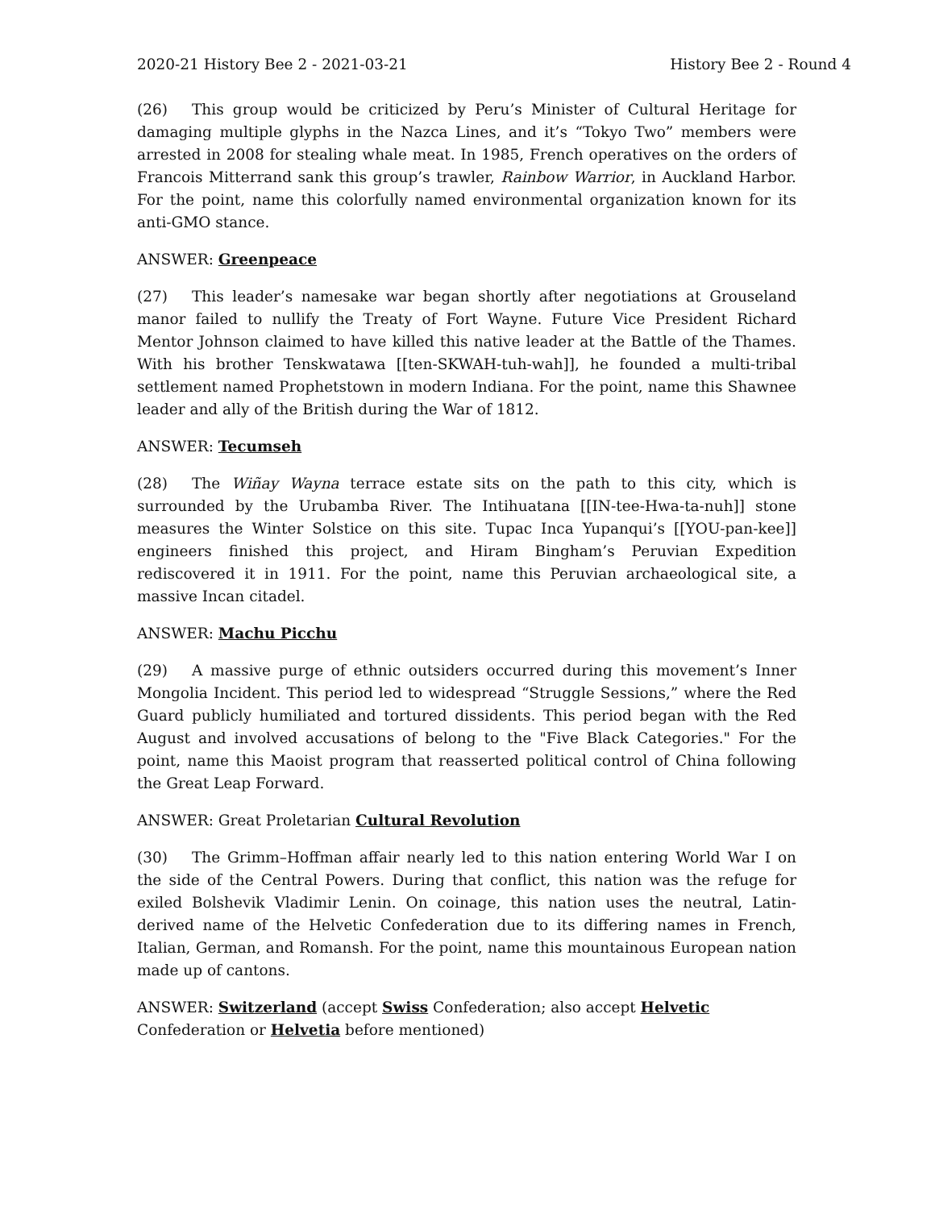2020-21 History Bee 2 - 2021-03-21 History Bee 2 - Round 4
(26) This group would be criticized by Peru’s Minister of Cultural Heritage for damaging multiple glyphs in the Nazca Lines, and it’s “Tokyo Two” members were arrested in 2008 for stealing whale meat. In 1985, French operatives on the orders of Francois Mitterrand sank this group’s trawler, Rainbow Warrior, in Auckland Harbor. For the point, name this colorfully named environmental organization known for its anti-GMO stance.
ANSWER: Greenpeace
(27) This leader’s namesake war began shortly after negotiations at Grouseland manor failed to nullify the Treaty of Fort Wayne. Future Vice President Richard Mentor Johnson claimed to have killed this native leader at the Battle of the Thames. With his brother Tenskwatawa [[ten-SKWAH-tuh-wah]], he founded a multi-tribal settlement named Prophetstown in modern Indiana. For the point, name this Shawnee leader and ally of the British during the War of 1812.
ANSWER: Tecumseh
(28) The Wiñay Wayna terrace estate sits on the path to this city, which is surrounded by the Urubamba River. The Intihuatana [[IN-tee-Hwa-ta-nuh]] stone measures the Winter Solstice on this site. Tupac Inca Yupanqui’s [[YOU-pan-kee]] engineers finished this project, and Hiram Bingham’s Peruvian Expedition rediscovered it in 1911. For the point, name this Peruvian archaeological site, a massive Incan citadel.
ANSWER: Machu Picchu
(29) A massive purge of ethnic outsiders occurred during this movement’s Inner Mongolia Incident. This period led to widespread “Struggle Sessions,” where the Red Guard publicly humiliated and tortured dissidents. This period began with the Red August and involved accusations of belong to the "Five Black Categories." For the point, name this Maoist program that reasserted political control of China following the Great Leap Forward.
ANSWER: Great Proletarian Cultural Revolution
(30) The Grimm–Hoffman affair nearly led to this nation entering World War I on the side of the Central Powers. During that conflict, this nation was the refuge for exiled Bolshevik Vladimir Lenin. On coinage, this nation uses the neutral, Latin-derived name of the Helvetic Confederation due to its differing names in French, Italian, German, and Romansh. For the point, name this mountainous European nation made up of cantons.
ANSWER: Switzerland (accept Swiss Confederation; also accept Helvetic Confederation or Helvetia before mentioned)